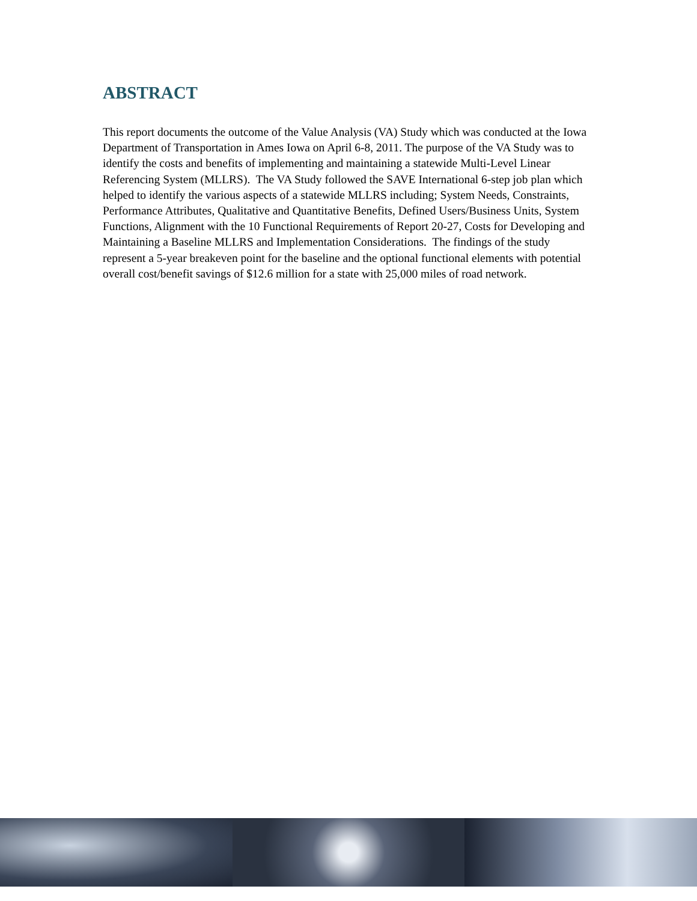ABSTRACT
This report documents the outcome of the Value Analysis (VA) Study which was conducted at the Iowa Department of Transportation in Ames Iowa on April 6-8, 2011. The purpose of the VA Study was to identify the costs and benefits of implementing and maintaining a statewide Multi-Level Linear Referencing System (MLLRS). The VA Study followed the SAVE International 6-step job plan which helped to identify the various aspects of a statewide MLLRS including; System Needs, Constraints, Performance Attributes, Qualitative and Quantitative Benefits, Defined Users/Business Units, System Functions, Alignment with the 10 Functional Requirements of Report 20-27, Costs for Developing and Maintaining a Baseline MLLRS and Implementation Considerations. The findings of the study represent a 5-year breakeven point for the baseline and the optional functional elements with potential overall cost/benefit savings of $12.6 million for a state with 25,000 miles of road network.